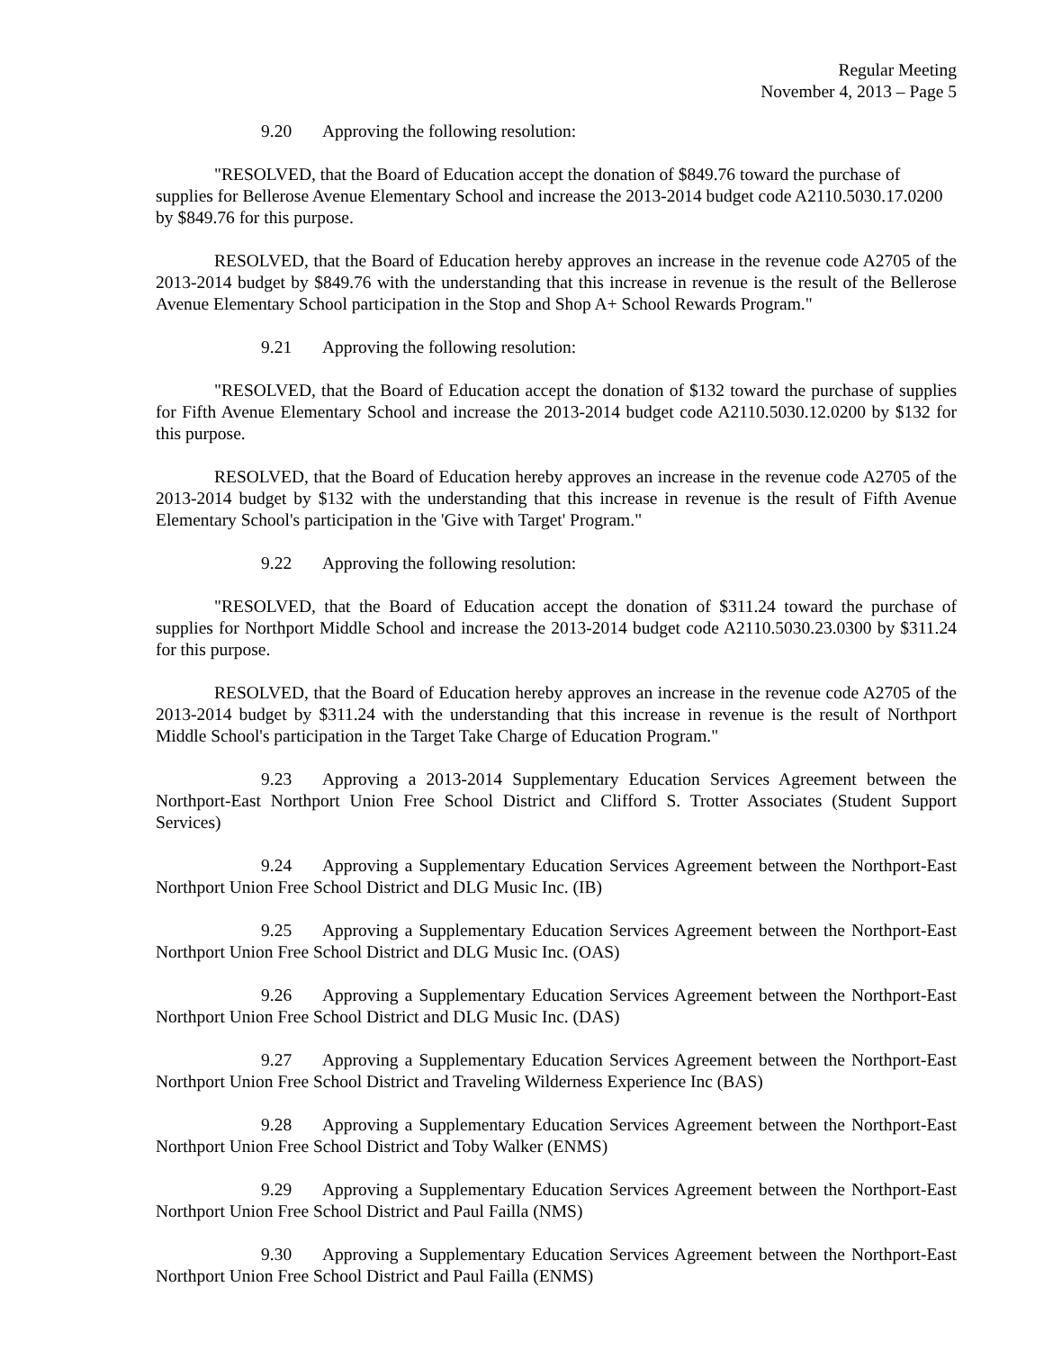Regular Meeting
November 4, 2013 – Page 5
9.20 Approving the following resolution:
"RESOLVED, that the Board of Education accept the donation of $849.76 toward the purchase of supplies for Bellerose Avenue Elementary School and increase the 2013-2014 budget code A2110.5030.17.0200 by $849.76 for this purpose.
RESOLVED, that the Board of Education hereby approves an increase in the revenue code A2705 of the 2013-2014 budget by $849.76 with the understanding that this increase in revenue is the result of the Bellerose Avenue Elementary School participation in the Stop and Shop A+ School Rewards Program."
9.21 Approving the following resolution:
"RESOLVED, that the Board of Education accept the donation of $132 toward the purchase of supplies for Fifth Avenue Elementary School and increase the 2013-2014 budget code A2110.5030.12.0200 by $132 for this purpose.
RESOLVED, that the Board of Education hereby approves an increase in the revenue code A2705 of the 2013-2014 budget by $132 with the understanding that this increase in revenue is the result of Fifth Avenue Elementary School's participation in the 'Give with Target' Program."
9.22 Approving the following resolution:
"RESOLVED, that the Board of Education accept the donation of $311.24 toward the purchase of supplies for Northport Middle School and increase the 2013-2014 budget code A2110.5030.23.0300 by $311.24 for this purpose.
RESOLVED, that the Board of Education hereby approves an increase in the revenue code A2705 of the 2013-2014 budget by $311.24 with the understanding that this increase in revenue is the result of Northport Middle School's participation in the Target Take Charge of Education Program."
9.23 Approving a 2013-2014 Supplementary Education Services Agreement between the Northport-East Northport Union Free School District and Clifford S. Trotter Associates (Student Support Services)
9.24 Approving a Supplementary Education Services Agreement between the Northport-East Northport Union Free School District and DLG Music Inc. (IB)
9.25 Approving a Supplementary Education Services Agreement between the Northport-East Northport Union Free School District and DLG Music Inc. (OAS)
9.26 Approving a Supplementary Education Services Agreement between the Northport-East Northport Union Free School District and DLG Music Inc. (DAS)
9.27 Approving a Supplementary Education Services Agreement between the Northport-East Northport Union Free School District and Traveling Wilderness Experience Inc (BAS)
9.28 Approving a Supplementary Education Services Agreement between the Northport-East Northport Union Free School District and Toby Walker (ENMS)
9.29 Approving a Supplementary Education Services Agreement between the Northport-East Northport Union Free School District and Paul Failla (NMS)
9.30 Approving a Supplementary Education Services Agreement between the Northport-East Northport Union Free School District and Paul Failla (ENMS)